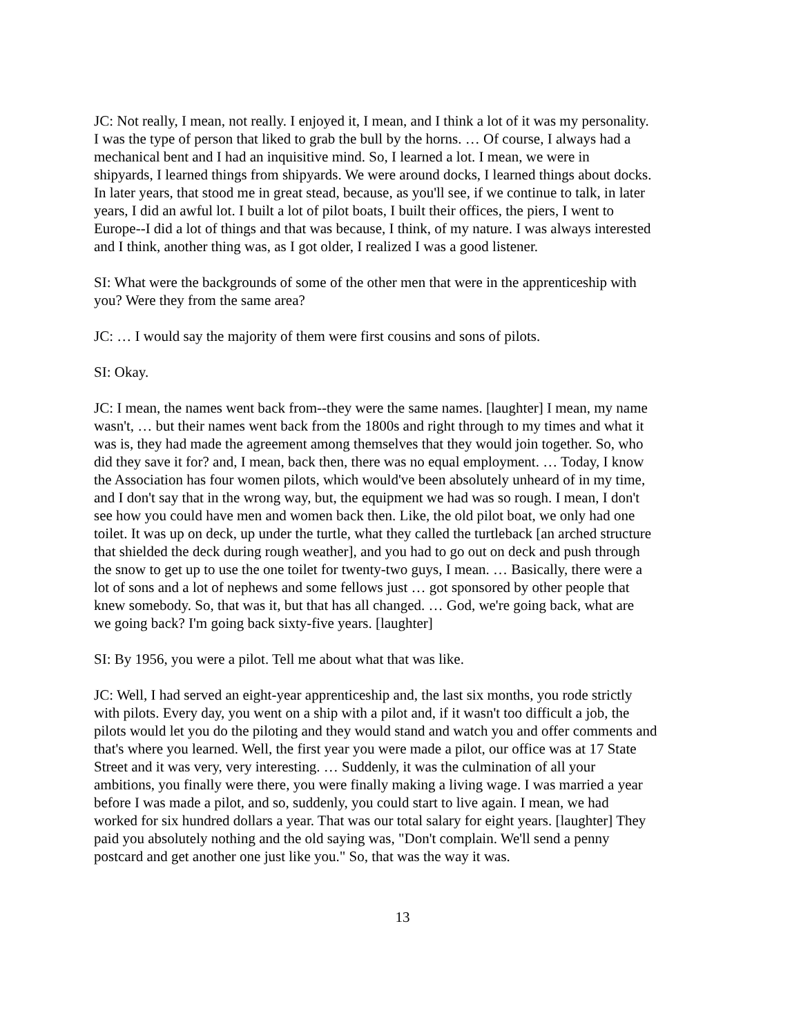JC: Not really, I mean, not really. I enjoyed it, I mean, and I think a lot of it was my personality. I was the type of person that liked to grab the bull by the horns. … Of course, I always had a mechanical bent and I had an inquisitive mind. So, I learned a lot. I mean, we were in shipyards, I learned things from shipyards. We were around docks, I learned things about docks. In later years, that stood me in great stead, because, as you'll see, if we continue to talk, in later years, I did an awful lot. I built a lot of pilot boats, I built their offices, the piers, I went to Europe--I did a lot of things and that was because, I think, of my nature. I was always interested and I think, another thing was, as I got older, I realized I was a good listener.
SI: What were the backgrounds of some of the other men that were in the apprenticeship with you? Were they from the same area?
JC: … I would say the majority of them were first cousins and sons of pilots.
SI: Okay.
JC: I mean, the names went back from--they were the same names. [laughter] I mean, my name wasn't, … but their names went back from the 1800s and right through to my times and what it was is, they had made the agreement among themselves that they would join together. So, who did they save it for? and, I mean, back then, there was no equal employment. … Today, I know the Association has four women pilots, which would've been absolutely unheard of in my time, and I don't say that in the wrong way, but, the equipment we had was so rough. I mean, I don't see how you could have men and women back then. Like, the old pilot boat, we only had one toilet. It was up on deck, up under the turtle, what they called the turtleback [an arched structure that shielded the deck during rough weather], and you had to go out on deck and push through the snow to get up to use the one toilet for twenty-two guys, I mean. … Basically, there were a lot of sons and a lot of nephews and some fellows just … got sponsored by other people that knew somebody. So, that was it, but that has all changed. … God, we're going back, what are we going back? I'm going back sixty-five years. [laughter]
SI: By 1956, you were a pilot. Tell me about what that was like.
JC: Well, I had served an eight-year apprenticeship and, the last six months, you rode strictly with pilots. Every day, you went on a ship with a pilot and, if it wasn't too difficult a job, the pilots would let you do the piloting and they would stand and watch you and offer comments and that's where you learned. Well, the first year you were made a pilot, our office was at 17 State Street and it was very, very interesting. … Suddenly, it was the culmination of all your ambitions, you finally were there, you were finally making a living wage. I was married a year before I was made a pilot, and so, suddenly, you could start to live again. I mean, we had worked for six hundred dollars a year. That was our total salary for eight years. [laughter] They paid you absolutely nothing and the old saying was, "Don't complain. We'll send a penny postcard and get another one just like you." So, that was the way it was.
13